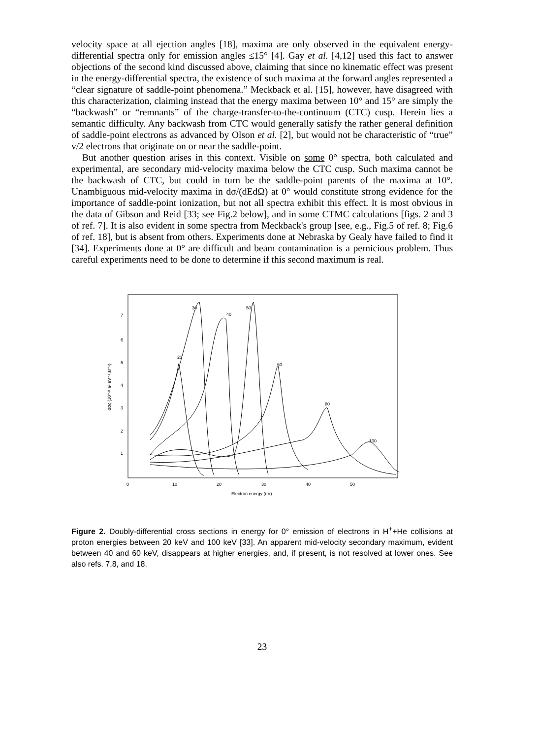velocity space at all ejection angles [18], maxima are only observed in the equivalent energy-differential spectra only for emission angles ≤15° [4]. Gay et al. [4,12] used this fact to answer objections of the second kind discussed above, claiming that since no kinematic effect was present in the energy-differential spectra, the existence of such maxima at the forward angles represented a “clear signature of saddle-point phenomena.” Meckback et al. [15], however, have disagreed with this characterization, claiming instead that the energy maxima between 10° and 15° are simply the “backwash” or “remnants” of the charge-transfer-to-the-continuum (CTC) cusp. Herein lies a semantic difficulty. Any backwash from CTC would generally satisfy the rather general definition of saddle-point electrons as advanced by Olson et al. [2], but would not be characteristic of “true” v/2 electrons that originate on or near the saddle-point.
But another question arises in this context. Visible on some 0° spectra, both calculated and experimental, are secondary mid-velocity maxima below the CTC cusp. Such maxima cannot be the backwash of CTC, but could in turn be the saddle-point parents of the maxima at 10°. Unambiguous mid-velocity maxima in dσ/(dEdΩ) at 0° would constitute strong evidence for the importance of saddle-point ionization, but not all spectra exhibit this effect. It is most obvious in the data of Gibson and Reid [33; see Fig.2 below], and in some CTMC calculations [figs. 2 and 3 of ref. 7]. It is also evident in some spectra from Meckback's group [see, e.g., Fig.5 of ref. 8; Fig.6 of ref. 18], but is absent from others. Experiments done at Nebraska by Gealy have failed to find it [34]. Experiments done at 0° are difficult and beam contamination is a pernicious problem. Thus careful experiments need to be done to determine if this second maximum is real.
7
6
5
4
3
2
1
0
10
20
30
40
50
Electron energy (eV)
σσς (10⁻²¹ a² eV⁻¹ sr⁻¹)
30
40
50
20
60
80
100
Figure 2. Doubly-differential cross sections in energy for 0° emission of electrons in H<sup>+</sup>+He collisions at proton energies between 20 keV and 100 keV [33]. An apparent mid-velocity secondary maximum, evident between 40 and 60 keV, disappears at higher energies, and, if present, is not resolved at lower ones. See also refs. 7,8, and 18.
23